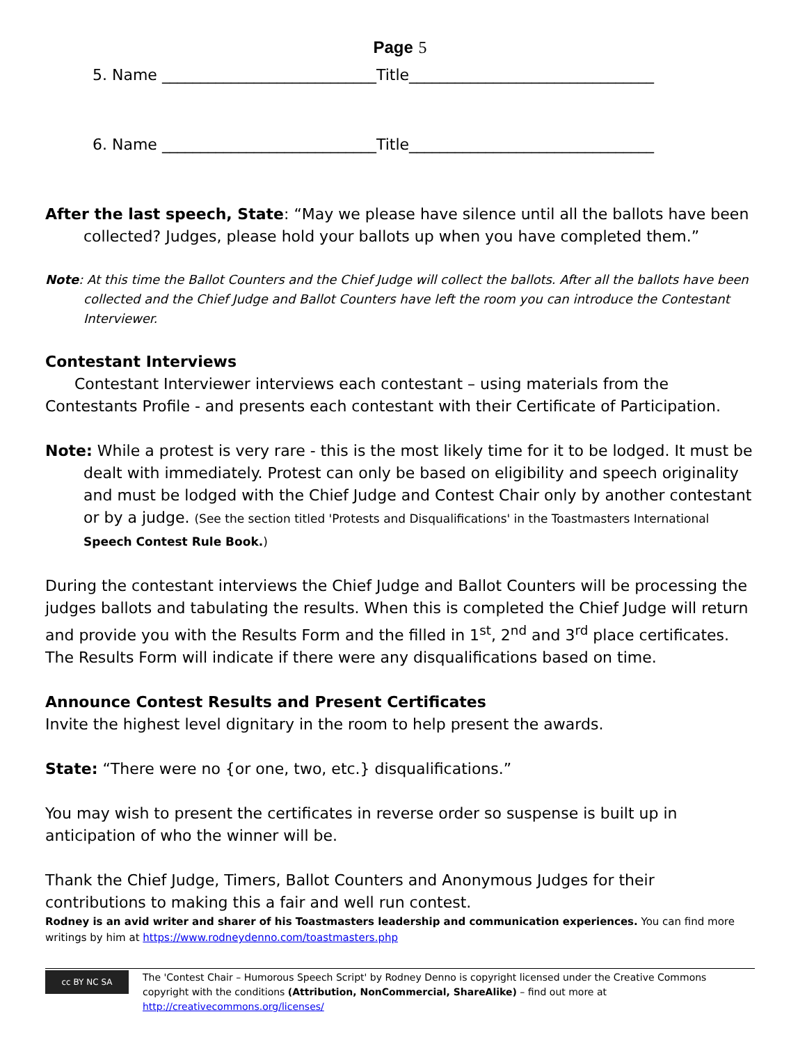Page 5
5. Name ____________________________Title________________________________
6. Name ____________________________Title________________________________
After the last speech, State: “May we please have silence until all the ballots have been collected? Judges, please hold your ballots up when you have completed them.”
Note: At this time the Ballot Counters and the Chief Judge will collect the ballots. After all the ballots have been collected and the Chief Judge and Ballot Counters have left the room you can introduce the Contestant Interviewer.
Contestant Interviews
Contestant Interviewer interviews each contestant – using materials from the Contestants Profile - and presents each contestant with their Certificate of Participation.
Note: While a protest is very rare - this is the most likely time for it to be lodged. It must be dealt with immediately. Protest can only be based on eligibility and speech originality and must be lodged with the Chief Judge and Contest Chair only by another contestant or by a judge. (See the section titled 'Protests and Disqualifications' in the Toastmasters International Speech Contest Rule Book.)
During the contestant interviews the Chief Judge and Ballot Counters will be processing the judges ballots and tabulating the results. When this is completed the Chief Judge will return and provide you with the Results Form and the filled in 1<sup>st</sup>, 2<sup>nd</sup> and 3<sup>rd</sup> place certificates. The Results Form will indicate if there were any disqualifications based on time.
Announce Contest Results and Present Certificates
Invite the highest level dignitary in the room to help present the awards.
State: “There were no {or one, two, etc.} disqualifications.”
You may wish to present the certificates in reverse order so suspense is built up in anticipation of who the winner will be.
Thank the Chief Judge, Timers, Ballot Counters and Anonymous Judges for their contributions to making this a fair and well run contest.
Rodney is an avid writer and sharer of his Toastmasters leadership and communication experiences. You can find more writings by him at https://www.rodneydenno.com/toastmasters.php
cc BY NC SA
The 'Contest Chair – Humorous Speech Script' by Rodney Denno is copyright licensed under the Creative Commons copyright with the conditions (Attribution, NonCommercial, ShareAlike) – find out more at http://creativecommons.org/licenses/